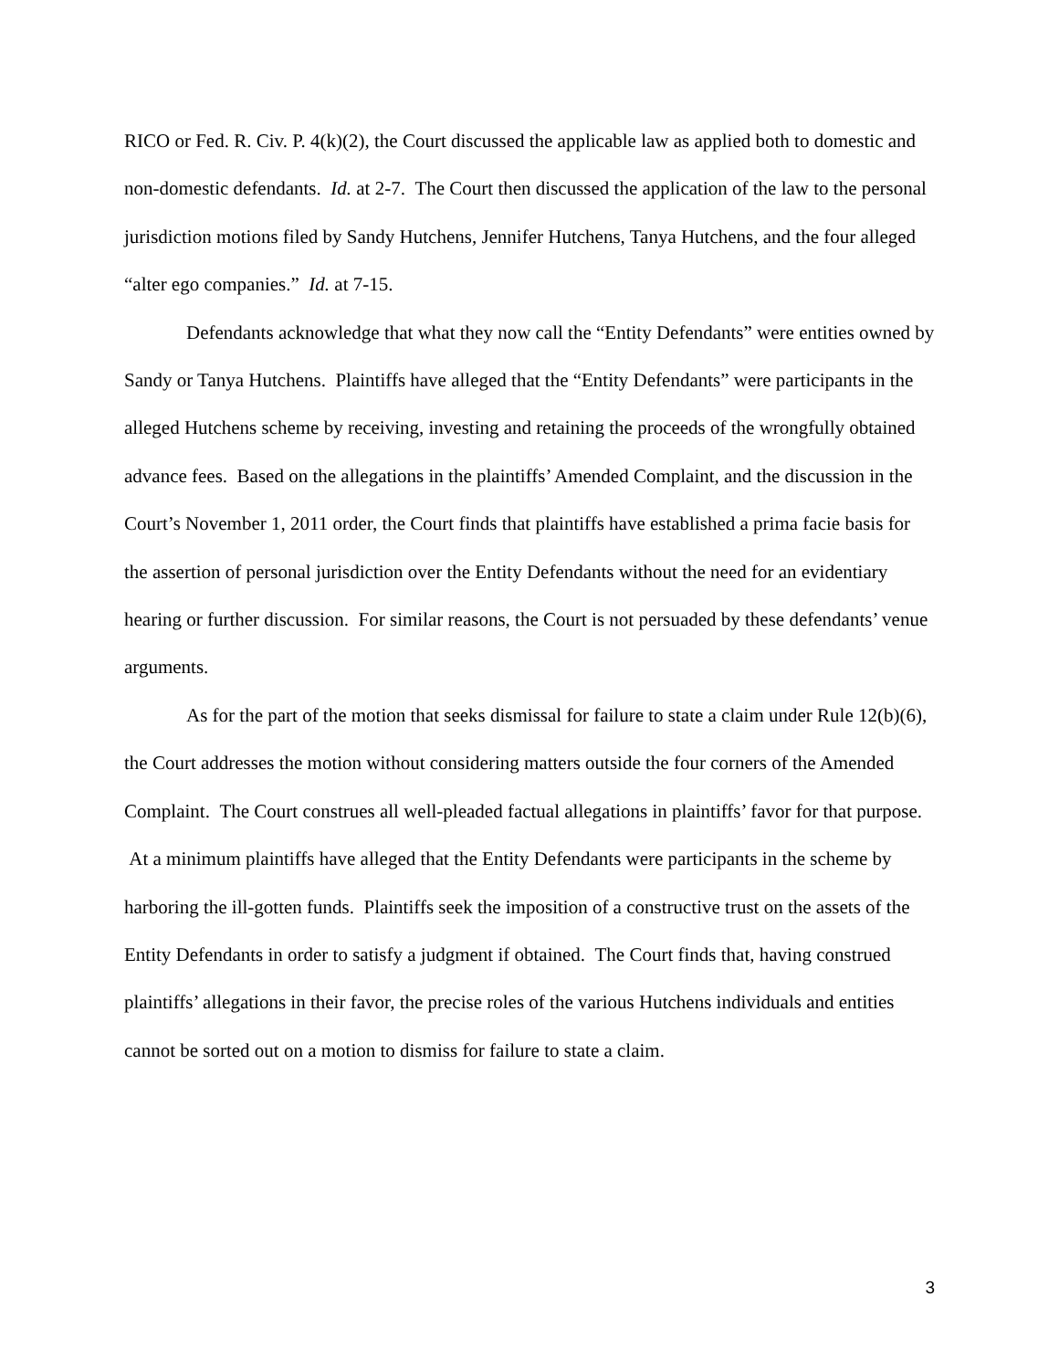RICO or Fed. R. Civ. P. 4(k)(2), the Court discussed the applicable law as applied both to domestic and non-domestic defendants. Id. at 2-7. The Court then discussed the application of the law to the personal jurisdiction motions filed by Sandy Hutchens, Jennifer Hutchens, Tanya Hutchens, and the four alleged “alter ego companies.” Id. at 7-15.
Defendants acknowledge that what they now call the “Entity Defendants” were entities owned by Sandy or Tanya Hutchens. Plaintiffs have alleged that the “Entity Defendants” were participants in the alleged Hutchens scheme by receiving, investing and retaining the proceeds of the wrongfully obtained advance fees. Based on the allegations in the plaintiffs’ Amended Complaint, and the discussion in the Court’s November 1, 2011 order, the Court finds that plaintiffs have established a prima facie basis for the assertion of personal jurisdiction over the Entity Defendants without the need for an evidentiary hearing or further discussion. For similar reasons, the Court is not persuaded by these defendants’ venue arguments.
As for the part of the motion that seeks dismissal for failure to state a claim under Rule 12(b)(6), the Court addresses the motion without considering matters outside the four corners of the Amended Complaint. The Court construes all well-pleaded factual allegations in plaintiffs’ favor for that purpose. At a minimum plaintiffs have alleged that the Entity Defendants were participants in the scheme by harboring the ill-gotten funds. Plaintiffs seek the imposition of a constructive trust on the assets of the Entity Defendants in order to satisfy a judgment if obtained. The Court finds that, having construed plaintiffs’ allegations in their favor, the precise roles of the various Hutchens individuals and entities cannot be sorted out on a motion to dismiss for failure to state a claim.
3